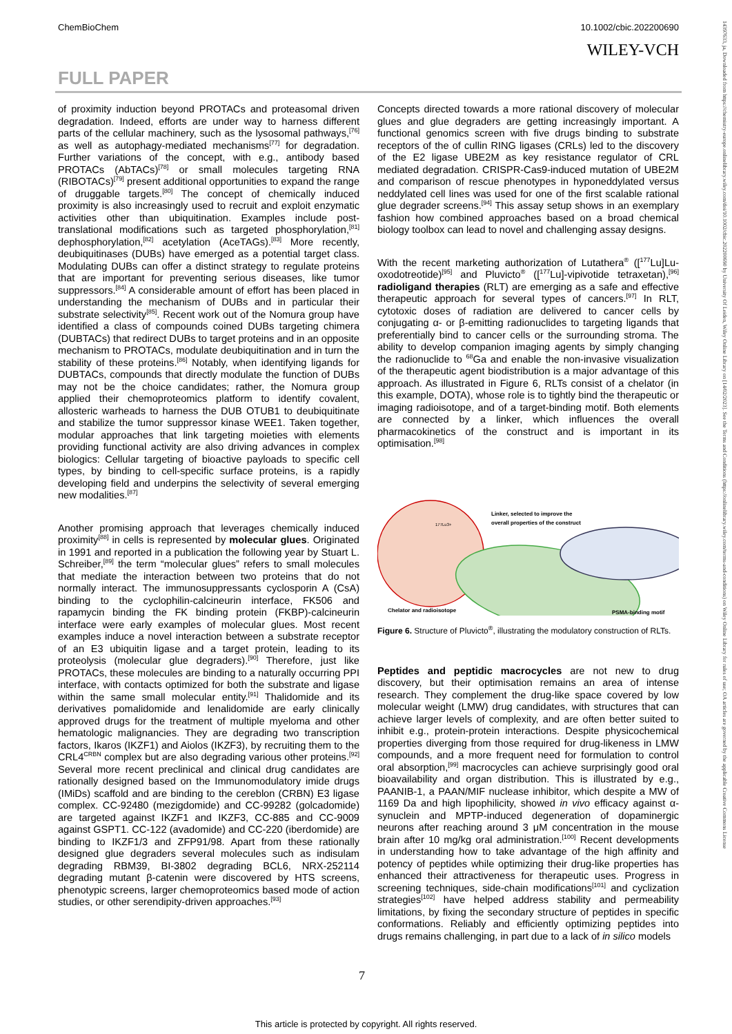ChemBioChem 10.1002/cbic.202200690
WILEY-VCH
FULL PAPER
of proximity induction beyond PROTACs and proteasomal driven degradation. Indeed, efforts are under way to harness different parts of the cellular machinery, such as the lysosomal pathways,<sup>[76]</sup> as well as autophagy-mediated mechanisms<sup>[77]</sup> for degradation. Further variations of the concept, with e.g., antibody based PROTACs (AbTACs)<sup>[78]</sup> or small molecules targeting RNA (RIBOTACs)<sup>[79]</sup> present additional opportunities to expand the range of druggable targets.<sup>[80]</sup> The concept of chemically induced proximity is also increasingly used to recruit and exploit enzymatic activities other than ubiquitination. Examples include post-translational modifications such as targeted phosphorylation,<sup>[81]</sup> dephosphorylation,<sup>[82]</sup> acetylation (AceTAGs).<sup>[83]</sup> More recently, deubiquitinases (DUBs) have emerged as a potential target class. Modulating DUBs can offer a distinct strategy to regulate proteins that are important for preventing serious diseases, like tumor suppressors.<sup>[84]</sup> A considerable amount of effort has been placed in understanding the mechanism of DUBs and in particular their substrate selectivity<sup>[85]</sup>. Recent work out of the Nomura group have identified a class of compounds coined DUBs targeting chimera (DUBTACs) that redirect DUBs to target proteins and in an opposite mechanism to PROTACs, modulate deubiquitination and in turn the stability of these proteins.<sup>[86]</sup> Notably, when identifying ligands for DUBTACs, compounds that directly modulate the function of DUBs may not be the choice candidates; rather, the Nomura group applied their chemoproteomics platform to identify covalent, allosteric warheads to harness the DUB OTUB1 to deubiquitinate and stabilize the tumor suppressor kinase WEE1. Taken together, modular approaches that link targeting moieties with elements providing functional activity are also driving advances in complex biologics: Cellular targeting of bioactive payloads to specific cell types, by binding to cell-specific surface proteins, is a rapidly developing field and underpins the selectivity of several emerging new modalities.<sup>[87]</sup>
Another promising approach that leverages chemically induced proximity<sup>[88]</sup> in cells is represented by molecular glues. Originated in 1991 and reported in a publication the following year by Stuart L. Schreiber,<sup>[89]</sup> the term “molecular glues” refers to small molecules that mediate the interaction between two proteins that do not normally interact. The immunosuppressants cyclosporin A (CsA) binding to the cyclophilin-calcineurin interface, FK506 and rapamycin binding the FK binding protein (FKBP)-calcineurin interface were early examples of molecular glues. Most recent examples induce a novel interaction between a substrate receptor of an E3 ubiquitin ligase and a target protein, leading to its proteolysis (molecular glue degraders).<sup>[90]</sup> Therefore, just like PROTACs, these molecules are binding to a naturally occurring PPI interface, with contacts optimized for both the substrate and ligase within the same small molecular entity.<sup>[91]</sup> Thalidomide and its derivatives pomalidomide and lenalidomide are early clinically approved drugs for the treatment of multiple myeloma and other hematologic malignancies. They are degrading two transcription factors, Ikaros (IKZF1) and Aiolos (IKZF3), by recruiting them to the CRL4<sup>CRBN</sup> complex but are also degrading various other proteins.<sup>[92]</sup> Several more recent preclinical and clinical drug candidates are rationally designed based on the Immunomodulatory imide drugs (IMiDs) scaffold and are binding to the cereblon (CRBN) E3 ligase complex. CC-92480 (mezigdomide) and CC-99282 (golcadomide) are targeted against IKZF1 and IKZF3, CC-885 and CC-9009 against GSPT1. CC-122 (avadomide) and CC-220 (iberdomide) are binding to IKZF1/3 and ZFP91/98. Apart from these rationally designed glue degraders several molecules such as indisulam degrading RBM39, BI-3802 degrading BCL6, NRX-252114 degrading mutant β-catenin were discovered by HTS screens, phenotypic screens, larger chemoproteomics based mode of action studies, or other serendipity-driven approaches.<sup>[93]</sup>
Concepts directed towards a more rational discovery of molecular glues and glue degraders are getting increasingly important. A functional genomics screen with five drugs binding to substrate receptors of the of cullin RING ligases (CRLs) led to the discovery of the E2 ligase UBE2M as key resistance regulator of CRL mediated degradation. CRISPR-Cas9-induced mutation of UBE2M and comparison of rescue phenotypes in hyponeddylated versus neddylated cell lines was used for one of the first scalable rational glue degrader screens.<sup>[94]</sup> This assay setup shows in an exemplary fashion how combined approaches based on a broad chemical biology toolbox can lead to novel and challenging assay designs.
With the recent marketing authorization of Lutathera<sup>®</sup> ([<sup>177</sup>Lu]Lu-oxodotreotide)<sup>[95]</sup> and Pluvicto<sup>®</sup> ([<sup>177</sup>Lu]-vipivotide tetraxetan),<sup>[96]</sup> radioligand therapies (RLT) are emerging as a safe and effective therapeutic approach for several types of cancers.<sup>[97]</sup> In RLT, cytotoxic doses of radiation are delivered to cancer cells by conjugating α- or β-emitting radionuclides to targeting ligands that preferentially bind to cancer cells or the surrounding stroma. The ability to develop companion imaging agents by simply changing the radionuclide to <sup>68</sup>Ga and enable the non-invasive visualization of the therapeutic agent biodistribution is a major advantage of this approach. As illustrated in Figure 6, RLTs consist of a chelator (in this example, DOTA), whose role is to tightly bind the therapeutic or imaging radioisotope, and of a target-binding motif. Both elements are connected by a linker, which influences the overall pharmacokinetics of the construct and is important in its optimisation.<sup>[98]</sup>
177Lu3+
Linker, selected to improve the
overall properties of the construct
Chelator and radioisotope
PSMA-binding motif
Figure 6. Structure of Pluvicto<sup>®</sup>, illustrating the modulatory construction of RLTs.
Peptides and peptidic macrocycles are not new to drug discovery, but their optimisation remains an area of intense research. They complement the drug-like space covered by low molecular weight (LMW) drug candidates, with structures that can achieve larger levels of complexity, and are often better suited to inhibit e.g., protein-protein interactions. Despite physicochemical properties diverging from those required for drug-likeness in LMW compounds, and a more frequent need for formulation to control oral absorption,<sup>[99]</sup> macrocycles can achieve surprisingly good oral bioavailability and organ distribution. This is illustrated by e.g., PAANIB-1, a PAAN/MIF nuclease inhibitor, which despite a MW of 1169 Da and high lipophilicity, showed in vivo efficacy against α-synuclein and MPTP-induced degeneration of dopaminergic neurons after reaching around 3 μM concentration in the mouse brain after 10 mg/kg oral administration.<sup>[100]</sup> Recent developments in understanding how to take advantage of the high affinity and potency of peptides while optimizing their drug-like properties has enhanced their attractiveness for therapeutic uses. Progress in screening techniques, side-chain modifications<sup>[101]</sup> and cyclization strategies<sup>[102]</sup> have helped address stability and permeability limitations, by fixing the secondary structure of peptides in specific conformations. Reliably and efficiently optimizing peptides into drugs remains challenging, in part due to a lack of in silico models
14397633, ja, Downloaded from https://chemistry-europe.onlinelibrary.wiley.com/doi/10.1002/cbic.202200690 by University Of Leiden, Wiley Online Library on [14/02/2023]. See the Terms and Conditions (https://onlinelibrary.wiley.com/terms-and-conditions) on Wiley Online Library for rules of use; OA articles are governed by the applicable Creative Commons License
7
This article is protected by copyright. All rights reserved.